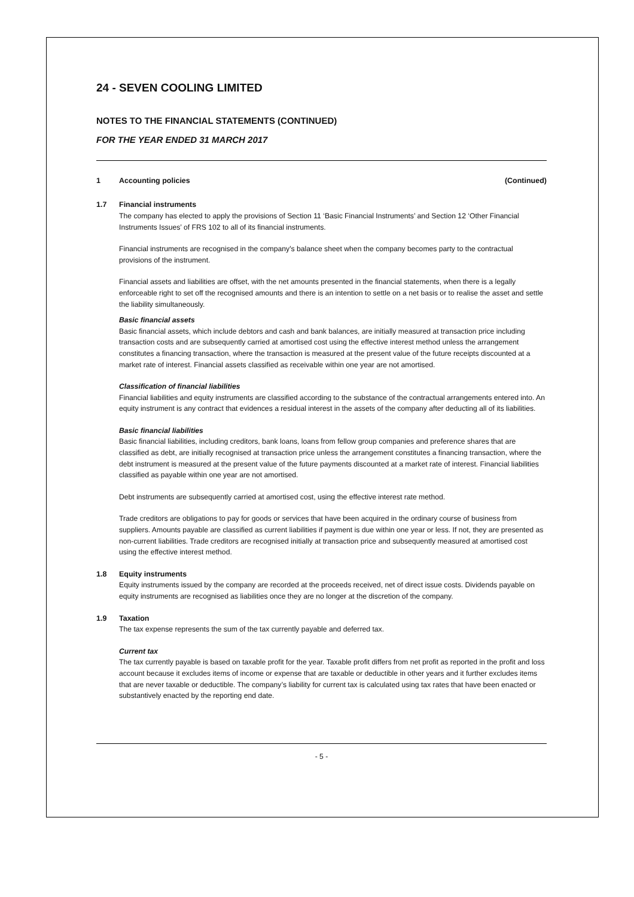24 - SEVEN COOLING LIMITED
NOTES TO THE FINANCIAL STATEMENTS (CONTINUED)
FOR THE YEAR ENDED 31 MARCH 2017
1 Accounting policies (Continued)
1.7 Financial instruments
The company has elected to apply the provisions of Section 11 ‘Basic Financial Instruments’ and Section 12 ‘Other Financial Instruments Issues’ of FRS 102 to all of its financial instruments.
Financial instruments are recognised in the company's balance sheet when the company becomes party to the contractual provisions of the instrument.
Financial assets and liabilities are offset, with the net amounts presented in the financial statements, when there is a legally enforceable right to set off the recognised amounts and there is an intention to settle on a net basis or to realise the asset and settle the liability simultaneously.
Basic financial assets
Basic financial assets, which include debtors and cash and bank balances, are initially measured at transaction price including transaction costs and are subsequently carried at amortised cost using the effective interest method unless the arrangement constitutes a financing transaction, where the transaction is measured at the present value of the future receipts discounted at a market rate of interest. Financial assets classified as receivable within one year are not amortised.
Classification of financial liabilities
Financial liabilities and equity instruments are classified according to the substance of the contractual arrangements entered into. An equity instrument is any contract that evidences a residual interest in the assets of the company after deducting all of its liabilities.
Basic financial liabilities
Basic financial liabilities, including creditors, bank loans, loans from fellow group companies and preference shares that are classified as debt, are initially recognised at transaction price unless the arrangement constitutes a financing transaction, where the debt instrument is measured at the present value of the future payments discounted at a market rate of interest. Financial liabilities classified as payable within one year are not amortised.
Debt instruments are subsequently carried at amortised cost, using the effective interest rate method.
Trade creditors are obligations to pay for goods or services that have been acquired in the ordinary course of business from suppliers. Amounts payable are classified as current liabilities if payment is due within one year or less. If not, they are presented as non-current liabilities. Trade creditors are recognised initially at transaction price and subsequently measured at amortised cost using the effective interest method.
1.8 Equity instruments
Equity instruments issued by the company are recorded at the proceeds received, net of direct issue costs. Dividends payable on equity instruments are recognised as liabilities once they are no longer at the discretion of the company.
1.9 Taxation
The tax expense represents the sum of the tax currently payable and deferred tax.
Current tax
The tax currently payable is based on taxable profit for the year. Taxable profit differs from net profit as reported in the profit and loss account because it excludes items of income or expense that are taxable or deductible in other years and it further excludes items that are never taxable or deductible. The company’s liability for current tax is calculated using tax rates that have been enacted or substantively enacted by the reporting end date.
- 5 -